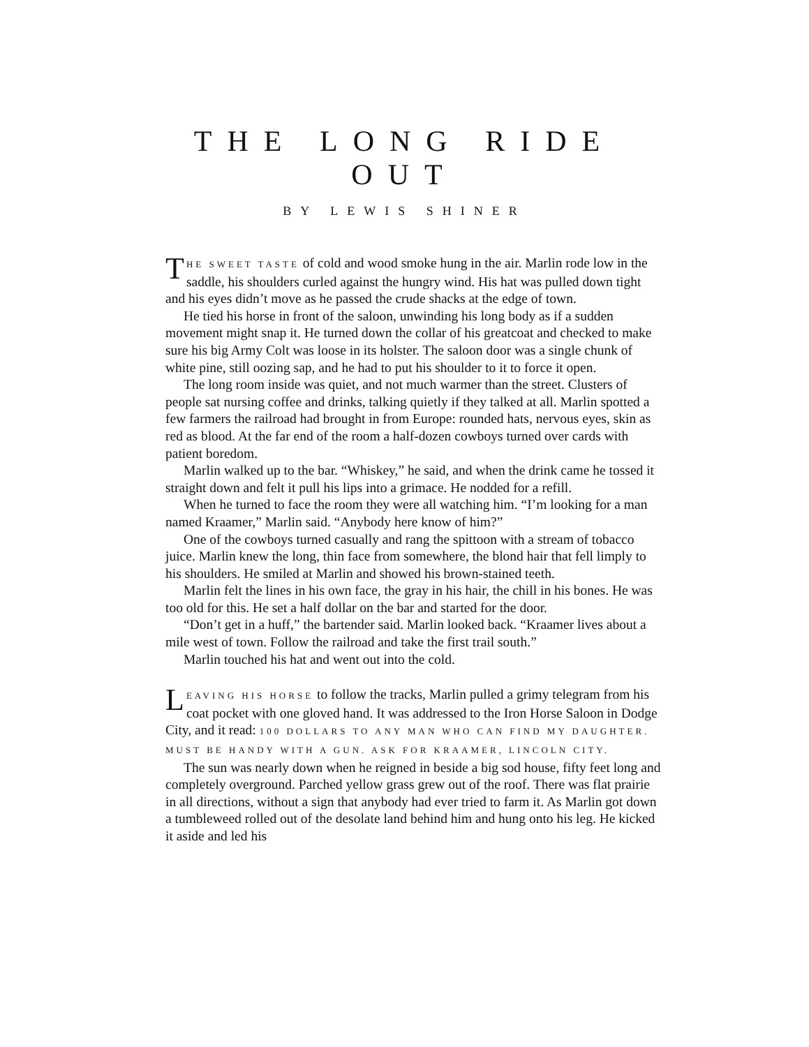THE LONG RIDE
OUT
BY LEWIS SHINER
THE SWEET TASTE of cold and wood smoke hung in the air. Marlin rode low in the saddle, his shoulders curled against the hungry wind. His hat was pulled down tight and his eyes didn’t move as he passed the crude shacks at the edge of town.
He tied his horse in front of the saloon, unwinding his long body as if a sudden movement might snap it. He turned down the collar of his greatcoat and checked to make sure his big Army Colt was loose in its holster. The saloon door was a single chunk of white pine, still oozing sap, and he had to put his shoulder to it to force it open.
The long room inside was quiet, and not much warmer than the street. Clusters of people sat nursing coffee and drinks, talking quietly if they talked at all. Marlin spotted a few farmers the railroad had brought in from Europe: rounded hats, nervous eyes, skin as red as blood. At the far end of the room a half-dozen cowboys turned over cards with patient boredom.
Marlin walked up to the bar. “Whiskey,” he said, and when the drink came he tossed it straight down and felt it pull his lips into a grimace. He nodded for a refill.
When he turned to face the room they were all watching him. “I’m looking for a man named Kraamer,” Marlin said. “Anybody here know of him?”
One of the cowboys turned casually and rang the spittoon with a stream of tobacco juice. Marlin knew the long, thin face from somewhere, the blond hair that fell limply to his shoulders. He smiled at Marlin and showed his brown-stained teeth.
Marlin felt the lines in his own face, the gray in his hair, the chill in his bones. He was too old for this. He set a half dollar on the bar and started for the door.
“Don’t get in a huff,” the bartender said. Marlin looked back. “Kraamer lives about a mile west of town. Follow the railroad and take the first trail south.”
Marlin touched his hat and went out into the cold.
LEAVING HIS HORSE to follow the tracks, Marlin pulled a grimy telegram from his coat pocket with one gloved hand. It was addressed to the Iron Horse Saloon in Dodge City, and it read: 100 DOLLARS TO ANY MAN WHO CAN FIND MY DAUGHTER. MUST BE HANDY WITH A GUN. ASK FOR KRAAMER, LINCOLN CITY.
The sun was nearly down when he reigned in beside a big sod house, fifty feet long and completely overground. Parched yellow grass grew out of the roof. There was flat prairie in all directions, without a sign that anybody had ever tried to farm it. As Marlin got down a tumbleweed rolled out of the desolate land behind him and hung onto his leg. He kicked it aside and led his